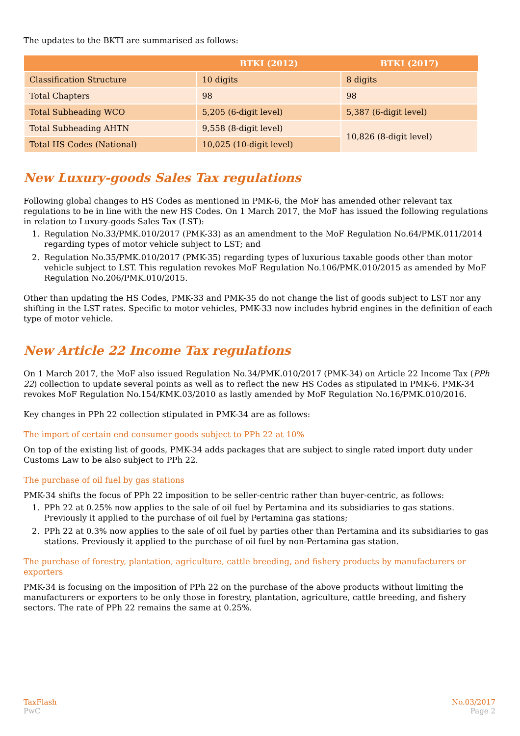The updates to the BKTI are summarised as follows:
| | BTKI (2012) | BTKI (2017) |
| --- | --- | --- |
| Classification Structure | 10 digits | 8 digits |
| Total Chapters | 98 | 98 |
| Total Subheading WCO | 5,205 (6-digit level) | 5,387 (6-digit level) |
| Total Subheading AHTN | 9,558 (8-digit level) | 10,826 (8-digit level) |
| Total HS Codes (National) | 10,025 (10-digit level) | |
New Luxury-goods Sales Tax regulations
Following global changes to HS Codes as mentioned in PMK-6, the MoF has amended other relevant tax regulations to be in line with the new HS Codes. On 1 March 2017, the MoF has issued the following regulations in relation to Luxury-goods Sales Tax (LST):
1. Regulation No.33/PMK.010/2017 (PMK-33) as an amendment to the MoF Regulation No.64/PMK.011/2014 regarding types of motor vehicle subject to LST; and
2. Regulation No.35/PMK.010/2017 (PMK-35) regarding types of luxurious taxable goods other than motor vehicle subject to LST. This regulation revokes MoF Regulation No.106/PMK.010/2015 as amended by MoF Regulation No.206/PMK.010/2015.
Other than updating the HS Codes, PMK-33 and PMK-35 do not change the list of goods subject to LST nor any shifting in the LST rates. Specific to motor vehicles, PMK-33 now includes hybrid engines in the definition of each type of motor vehicle.
New Article 22 Income Tax regulations
On 1 March 2017, the MoF also issued Regulation No.34/PMK.010/2017 (PMK-34) on Article 22 Income Tax (PPh 22) collection to update several points as well as to reflect the new HS Codes as stipulated in PMK-6. PMK-34 revokes MoF Regulation No.154/KMK.03/2010 as lastly amended by MoF Regulation No.16/PMK.010/2016.
Key changes in PPh 22 collection stipulated in PMK-34 are as follows:
The import of certain end consumer goods subject to PPh 22 at 10%
On top of the existing list of goods, PMK-34 adds packages that are subject to single rated import duty under Customs Law to be also subject to PPh 22.
The purchase of oil fuel by gas stations
PMK-34 shifts the focus of PPh 22 imposition to be seller-centric rather than buyer-centric, as follows:
1. PPh 22 at 0.25% now applies to the sale of oil fuel by Pertamina and its subsidiaries to gas stations. Previously it applied to the purchase of oil fuel by Pertamina gas stations;
2. PPh 22 at 0.3% now applies to the sale of oil fuel by parties other than Pertamina and its subsidiaries to gas stations. Previously it applied to the purchase of oil fuel by non-Pertamina gas station.
The purchase of forestry, plantation, agriculture, cattle breeding, and fishery products by manufacturers or exporters
PMK-34 is focusing on the imposition of PPh 22 on the purchase of the above products without limiting the manufacturers or exporters to be only those in forestry, plantation, agriculture, cattle breeding, and fishery sectors. The rate of PPh 22 remains the same at 0.25%.
TaxFlash
PwC
No.03/2017
Page 2